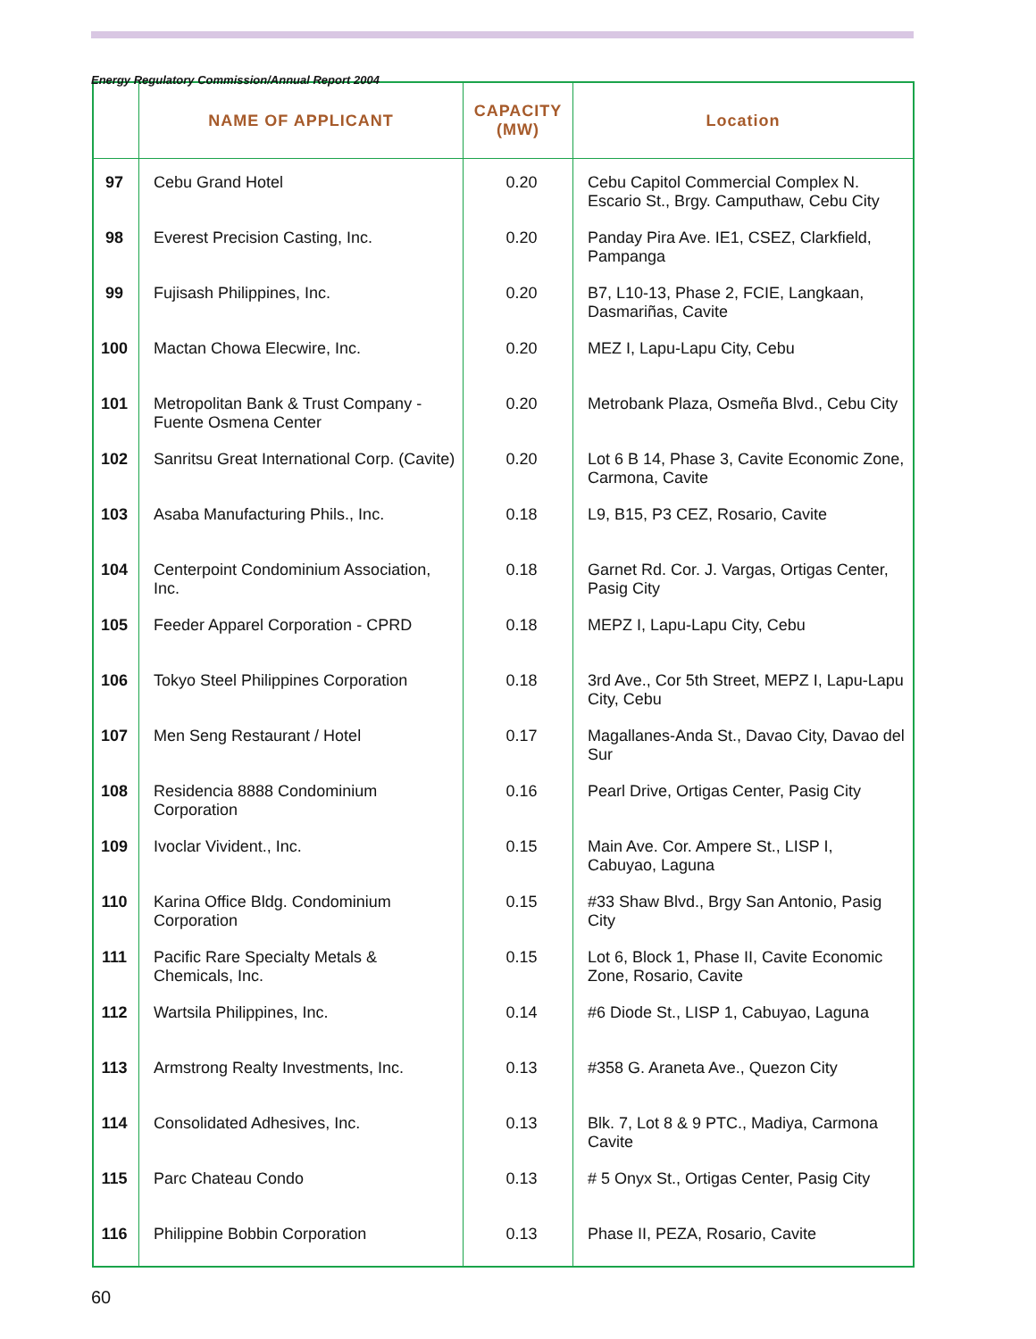Energy Regulatory Commission/Annual Report 2004
| | NAME OF APPLICANT | CAPACITY (MW) | Location |
| --- | --- | --- | --- |
| 97 | Cebu Grand Hotel | 0.20 | Cebu Capitol Commercial Complex N. Escario St., Brgy. Camputhaw, Cebu City |
| 98 | Everest Precision Casting, Inc. | 0.20 | Panday Pira Ave. IE1, CSEZ, Clarkfield, Pampanga |
| 99 | Fujisash Philippines, Inc. | 0.20 | B7, L10-13, Phase 2, FCIE, Langkaan, Dasmariñas, Cavite |
| 100 | Mactan Chowa Elecwire, Inc. | 0.20 | MEZ I, Lapu-Lapu City, Cebu |
| 101 | Metropolitan Bank & Trust Company - Fuente Osmena Center | 0.20 | Metrobank Plaza, Osmeña Blvd., Cebu City |
| 102 | Sanritsu Great International Corp. (Cavite) | 0.20 | Lot 6 B 14, Phase 3, Cavite Economic Zone, Carmona, Cavite |
| 103 | Asaba Manufacturing Phils., Inc. | 0.18 | L9, B15, P3 CEZ, Rosario, Cavite |
| 104 | Centerpoint Condominium Association, Inc. | 0.18 | Garnet Rd. Cor. J. Vargas, Ortigas Center, Pasig City |
| 105 | Feeder Apparel Corporation - CPRD | 0.18 | MEPZ I, Lapu-Lapu City, Cebu |
| 106 | Tokyo Steel Philippines Corporation | 0.18 | 3rd Ave., Cor 5th Street, MEPZ I, Lapu-Lapu City, Cebu |
| 107 | Men Seng Restaurant / Hotel | 0.17 | Magallanes-Anda St., Davao City, Davao del Sur |
| 108 | Residencia 8888 Condominium Corporation | 0.16 | Pearl Drive, Ortigas Center, Pasig City |
| 109 | Ivoclar Vivident., Inc. | 0.15 | Main Ave. Cor. Ampere St., LISP I, Cabuyao, Laguna |
| 110 | Karina Office Bldg. Condominium Corporation | 0.15 | #33 Shaw Blvd., Brgy San Antonio, Pasig City |
| 111 | Pacific Rare Specialty Metals & Chemicals, Inc. | 0.15 | Lot 6, Block 1, Phase II, Cavite Economic Zone, Rosario, Cavite |
| 112 | Wartsila Philippines, Inc. | 0.14 | #6 Diode St., LISP 1, Cabuyao, Laguna |
| 113 | Armstrong Realty Investments, Inc. | 0.13 | #358 G. Araneta Ave., Quezon City |
| 114 | Consolidated Adhesives, Inc. | 0.13 | Blk. 7, Lot 8 & 9 PTC., Madiya, Carmona Cavite |
| 115 | Parc Chateau Condo | 0.13 | # 5 Onyx St., Ortigas Center, Pasig City |
| 116 | Philippine Bobbin Corporation | 0.13 | Phase II, PEZA, Rosario, Cavite |
60